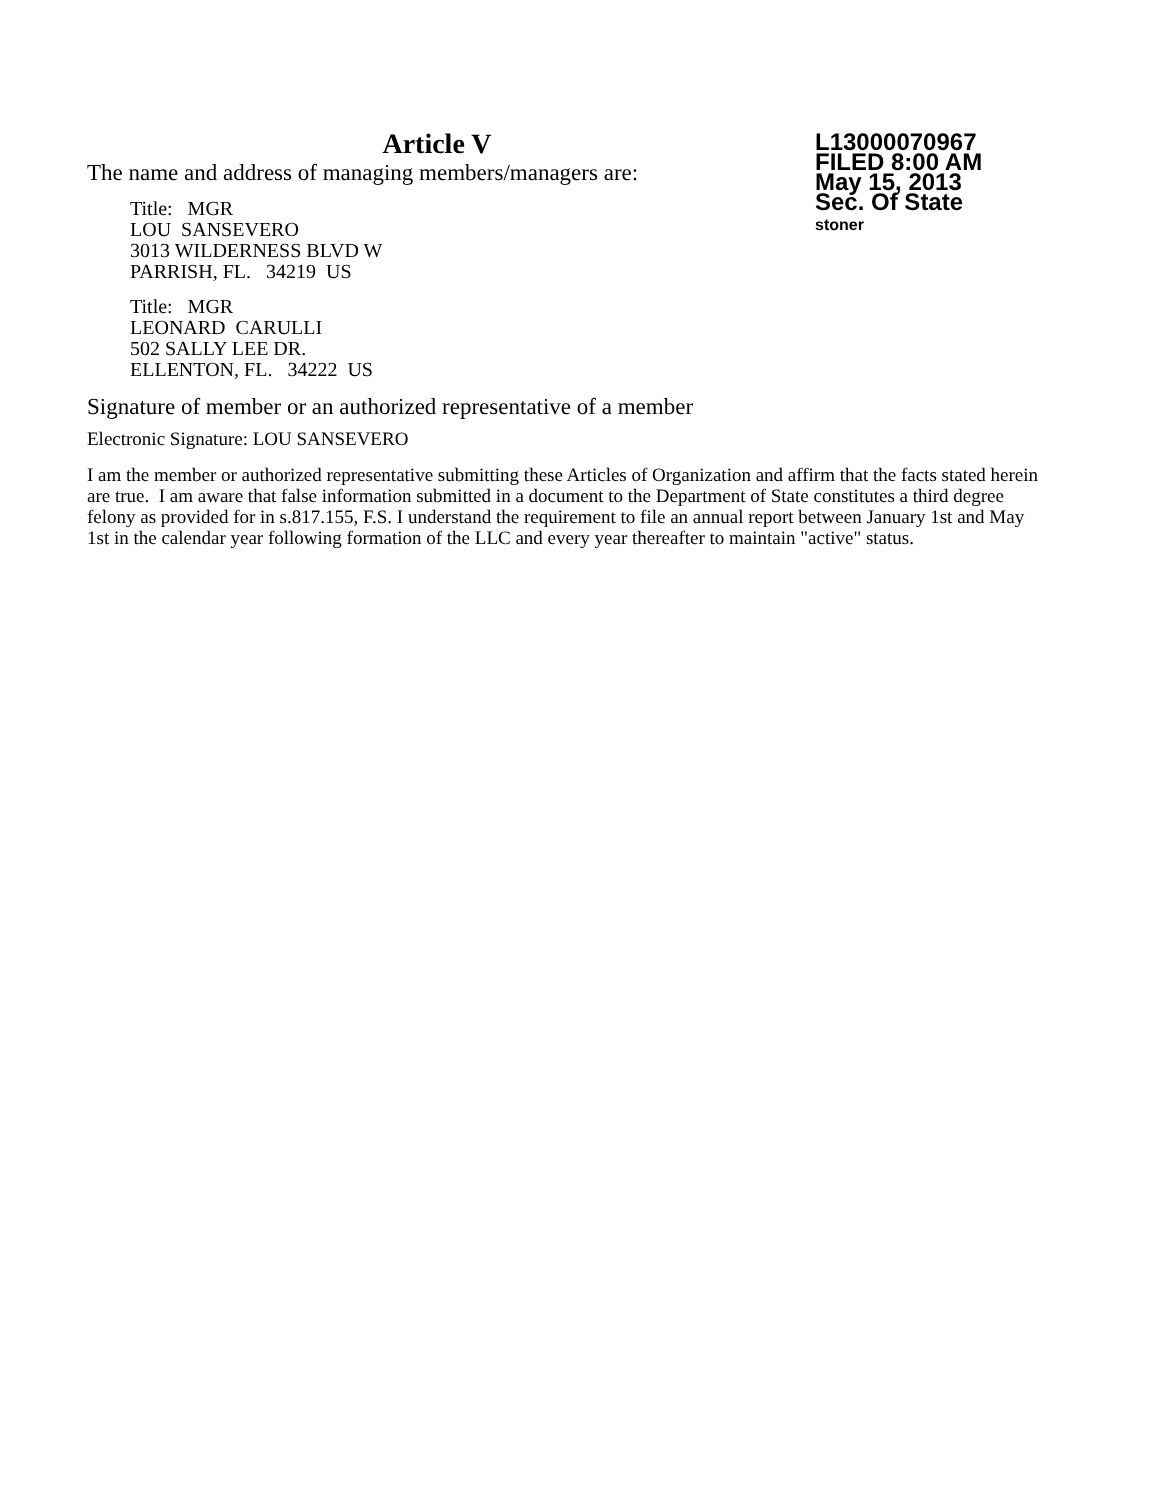L13000070967
FILED 8:00 AM
May 15, 2013
Sec. Of State
stoner
Article V
The name and address of managing members/managers are:
Title: MGR
LOU SANSEVERO
3013 WILDERNESS BLVD W
PARRISH, FL. 34219 US
Title: MGR
LEONARD CARULLI
502 SALLY LEE DR.
ELLENTON, FL. 34222 US
Signature of member or an authorized representative of a member
Electronic Signature: LOU SANSEVERO
I am the member or authorized representative submitting these Articles of Organization and affirm that the facts stated herein are true. I am aware that false information submitted in a document to the Department of State constitutes a third degree felony as provided for in s.817.155, F.S. I understand the requirement to file an annual report between January 1st and May 1st in the calendar year following formation of the LLC and every year thereafter to maintain "active" status.